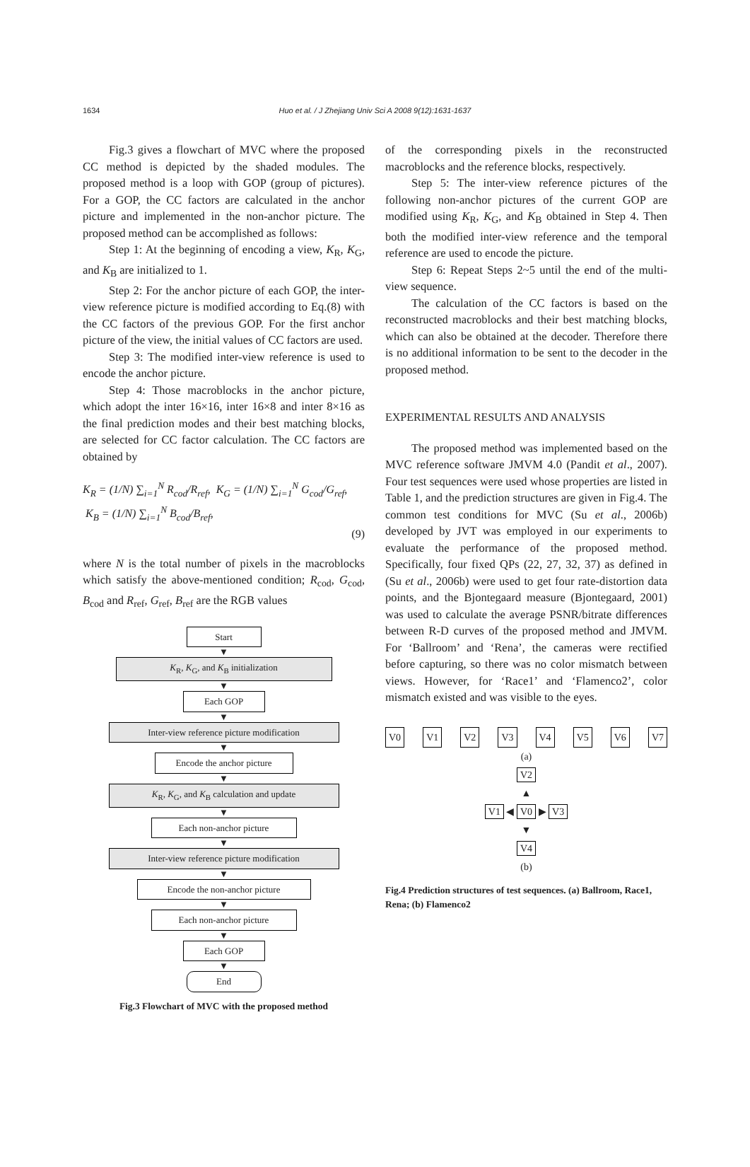1634
Huo et al. / J Zhejiang Univ Sci A 2008 9(12):1631-1637
Fig.3 gives a flowchart of MVC where the proposed CC method is depicted by the shaded modules. The proposed method is a loop with GOP (group of pictures). For a GOP, the CC factors are calculated in the anchor picture and implemented in the non-anchor picture. The proposed method can be accomplished as follows:
Step 1: At the beginning of encoding a view, K<sub>R</sub>, K<sub>G</sub>, and K<sub>B</sub> are initialized to 1.
Step 2: For the anchor picture of each GOP, the inter-view reference picture is modified according to Eq.(8) with the CC factors of the previous GOP. For the first anchor picture of the view, the initial values of CC factors are used.
Step 3: The modified inter-view reference is used to encode the anchor picture.
Step 4: Those macroblocks in the anchor picture, which adopt the inter 16×16, inter 16×8 and inter 8×16 as the final prediction modes and their best matching blocks, are selected for CC factor calculation. The CC factors are obtained by
K<sub>R</sub> = (1/N) ∑<sub>i=1</sub><sup>N</sup> R<sub>cod</sub>/R<sub>ref</sub>, K<sub>G</sub> = (1/N) ∑<sub>i=1</sub><sup>N</sup> G<sub>cod</sub>/G<sub>ref</sub>, K<sub>B</sub> = (1/N) ∑<sub>i=1</sub><sup>N</sup> B<sub>cod</sub>/B<sub>ref</sub>,
(9)
where N is the total number of pixels in the macroblocks which satisfy the above-mentioned condition; R<sub>cod</sub>, G<sub>cod</sub>, B<sub>cod</sub> and R<sub>ref</sub>, G<sub>ref</sub>, B<sub>ref</sub> are the RGB values
Start
▼
K<sub>R</sub>, K<sub>G</sub>, and K<sub>B</sub> initialization
▼
Each GOP
▼
Inter-view reference picture modification
▼
Encode the anchor picture
▼
K<sub>R</sub>, K<sub>G</sub>, and K<sub>B</sub> calculation and update
▼
Each non-anchor picture
▼
Inter-view reference picture modification
▼
Encode the non-anchor picture
▼
Each non-anchor picture
▼
Each GOP
▼
End
Fig.3 Flowchart of MVC with the proposed method
of the corresponding pixels in the reconstructed macroblocks and the reference blocks, respectively.
Step 5: The inter-view reference pictures of the following non-anchor pictures of the current GOP are modified using K<sub>R</sub>, K<sub>G</sub>, and K<sub>B</sub> obtained in Step 4. Then both the modified inter-view reference and the temporal reference are used to encode the picture.
Step 6: Repeat Steps 2~5 until the end of the multi-view sequence.
The calculation of the CC factors is based on the reconstructed macroblocks and their best matching blocks, which can also be obtained at the decoder. Therefore there is no additional information to be sent to the decoder in the proposed method.
EXPERIMENTAL RESULTS AND ANALYSIS
The proposed method was implemented based on the MVC reference software JMVM 4.0 (Pandit et al., 2007). Four test sequences were used whose properties are listed in Table 1, and the prediction structures are given in Fig.4. The common test conditions for MVC (Su et al., 2006b) developed by JVT was employed in our experiments to evaluate the performance of the proposed method. Specifically, four fixed QPs (22, 27, 32, 37) as defined in (Su et al., 2006b) were used to get four rate-distortion data points, and the Bjontegaard measure (Bjontegaard, 2001) was used to calculate the average PSNR/bitrate differences between R-D curves of the proposed method and JMVM. For ‘Ballroom’ and ‘Rena’, the cameras were rectified before capturing, so there was no color mismatch between views. However, for ‘Race1’ and ‘Flamenco2’, color mismatch existed and was visible to the eyes.
V0 V1 V2 V3 V4 V5 V6 V7
(a)
V2
▲
V1 ◀ V0 ▶ V3
▼
V4
(b)
Fig.4 Prediction structures of test sequences. (a) Ballroom, Race1, Rena; (b) Flamenco2